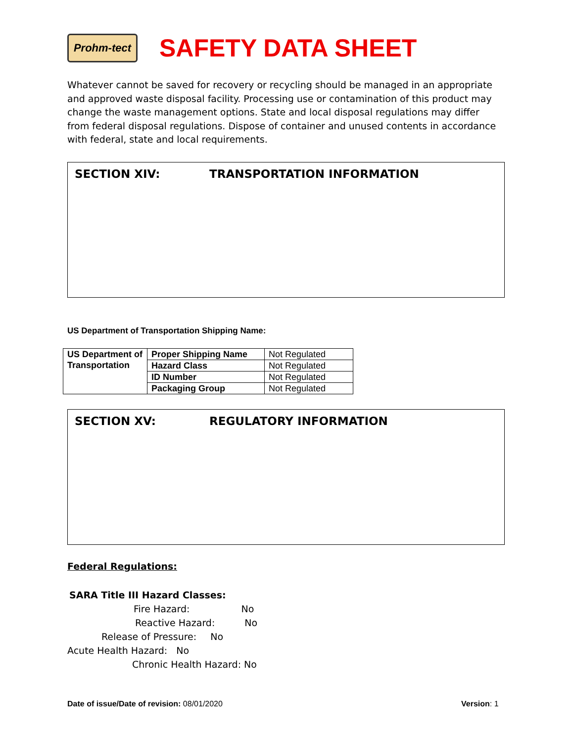Prohm-tect
SAFETY DATA SHEET
Whatever cannot be saved for recovery or recycling should be managed in an appropriate and approved waste disposal facility. Processing use or contamination of this product may change the waste management options. State and local disposal regulations may differ from federal disposal regulations. Dispose of container and unused contents in accordance with federal, state and local requirements.
SECTION XIV: TRANSPORTATION INFORMATION
US Department of Transportation Shipping Name:
| US Department of Transportation | Proper Shipping Name | Not Regulated |
| | Hazard Class | Not Regulated |
| | ID Number | Not Regulated |
| | Packaging Group | Not Regulated |
SECTION XV: REGULATORY INFORMATION
Federal Regulations:
SARA Title III Hazard Classes:
Fire Hazard: No
Reactive Hazard: No
Release of Pressure: No
Acute Health Hazard: No
Chronic Health Hazard: No
Date of issue/Date of revision: 08/01/2020
Version: 1